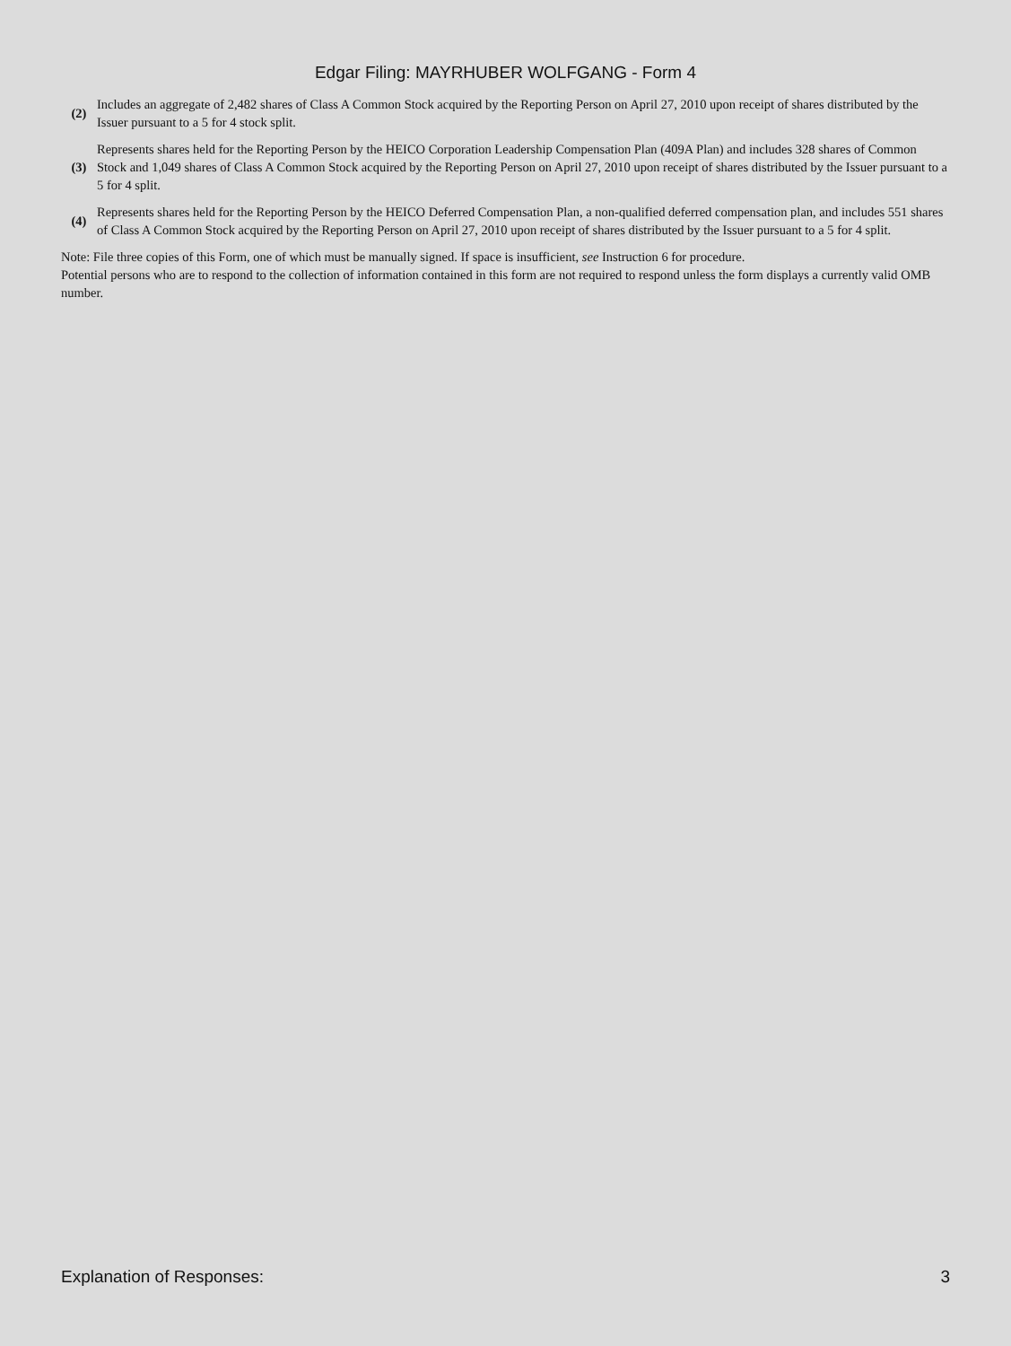Edgar Filing: MAYRHUBER WOLFGANG - Form 4
| (2) | Includes an aggregate of 2,482 shares of Class A Common Stock acquired by the Reporting Person on April 27, 2010 upon receipt of shares distributed by the Issuer pursuant to a 5 for 4 stock split. |
| (3) | Represents shares held for the Reporting Person by the HEICO Corporation Leadership Compensation Plan (409A Plan) and includes 328 shares of Common Stock and 1,049 shares of Class A Common Stock acquired by the Reporting Person on April 27, 2010 upon receipt of shares distributed by the Issuer pursuant to a 5 for 4 split. |
| (4) | Represents shares held for the Reporting Person by the HEICO Deferred Compensation Plan, a non-qualified deferred compensation plan, and includes 551 shares of Class A Common Stock acquired by the Reporting Person on April 27, 2010 upon receipt of shares distributed by the Issuer pursuant to a 5 for 4 split. |
Note: File three copies of this Form, one of which must be manually signed. If space is insufficient, see Instruction 6 for procedure.
Potential persons who are to respond to the collection of information contained in this form are not required to respond unless the form displays a currently valid OMB number.
Explanation of Responses: 3